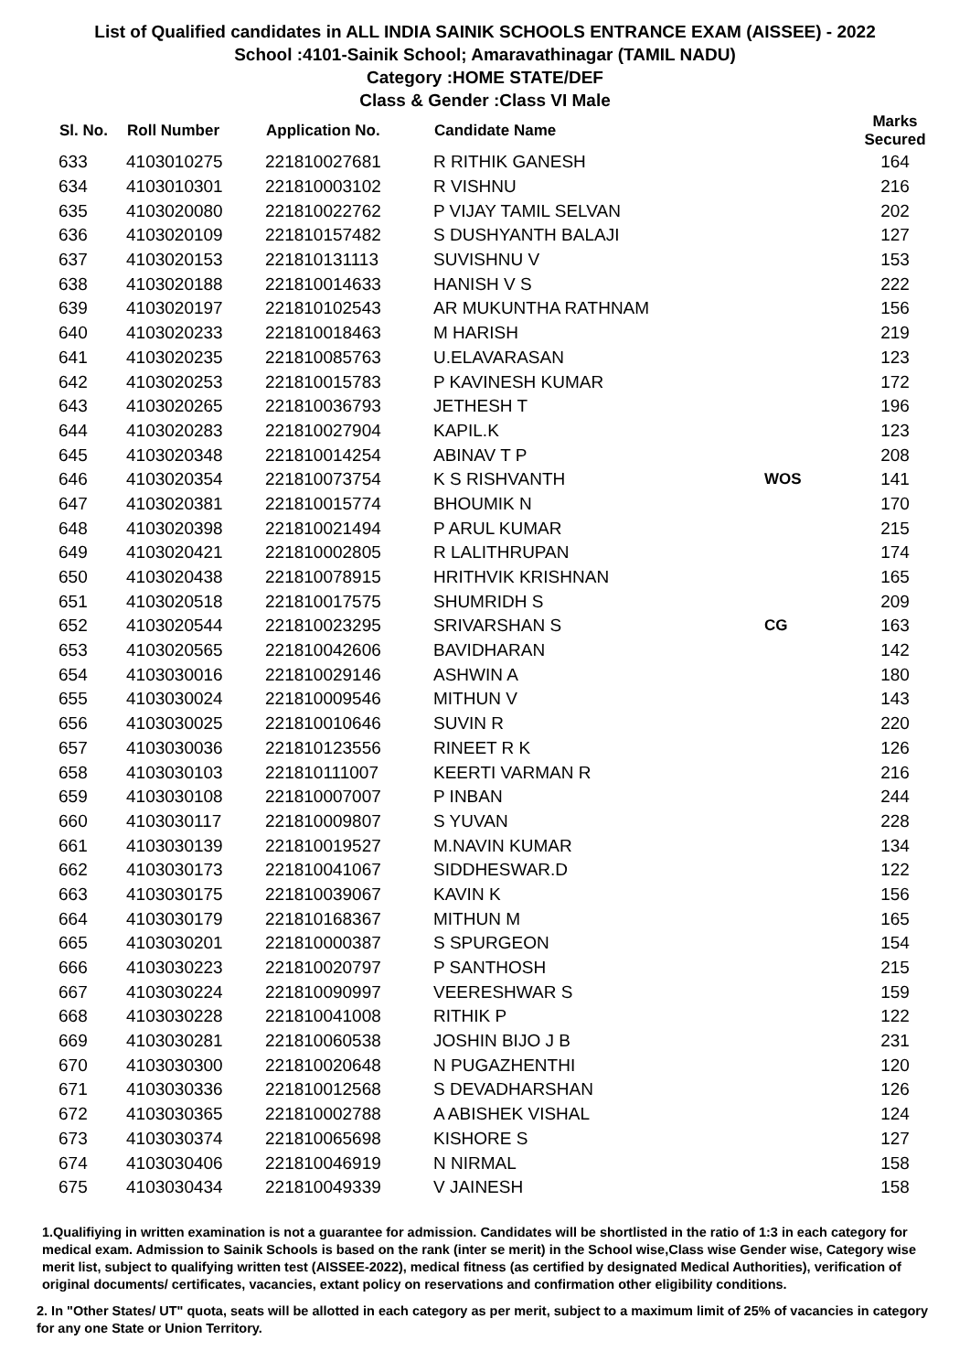List of Qualified candidates in ALL INDIA SAINIK SCHOOLS ENTRANCE EXAM (AISSEE) - 2022
School :4101-Sainik School; Amaravathinagar (TAMIL NADU)
Category :HOME STATE/DEF
Class & Gender :Class VI Male
| Sl. No. | Roll Number | Application No. | Candidate Name | | Marks Secured |
| --- | --- | --- | --- | --- | --- |
| 633 | 4103010275 | 221810027681 | R RITHIK GANESH | | 164 |
| 634 | 4103010301 | 221810003102 | R VISHNU | | 216 |
| 635 | 4103020080 | 221810022762 | P VIJAY TAMIL SELVAN | | 202 |
| 636 | 4103020109 | 221810157482 | S DUSHYANTH BALAJI | | 127 |
| 637 | 4103020153 | 221810131113 | SUVISHNU V | | 153 |
| 638 | 4103020188 | 221810014633 | HANISH V S | | 222 |
| 639 | 4103020197 | 221810102543 | AR MUKUNTHA RATHNAM | | 156 |
| 640 | 4103020233 | 221810018463 | M HARISH | | 219 |
| 641 | 4103020235 | 221810085763 | U.ELAVARASAN | | 123 |
| 642 | 4103020253 | 221810015783 | P KAVINESH KUMAR | | 172 |
| 643 | 4103020265 | 221810036793 | JETHESH T | | 196 |
| 644 | 4103020283 | 221810027904 | KAPIL.K | | 123 |
| 645 | 4103020348 | 221810014254 | ABINAV T P | | 208 |
| 646 | 4103020354 | 221810073754 | K S RISHVANTH | WOS | 141 |
| 647 | 4103020381 | 221810015774 | BHOUMIK N | | 170 |
| 648 | 4103020398 | 221810021494 | P ARUL KUMAR | | 215 |
| 649 | 4103020421 | 221810002805 | R LALITHRUPAN | | 174 |
| 650 | 4103020438 | 221810078915 | HRITHVIK KRISHNAN | | 165 |
| 651 | 4103020518 | 221810017575 | SHUMRIDH S | | 209 |
| 652 | 4103020544 | 221810023295 | SRIVARSHAN S | CG | 163 |
| 653 | 4103020565 | 221810042606 | BAVIDHARAN | | 142 |
| 654 | 4103030016 | 221810029146 | ASHWIN A | | 180 |
| 655 | 4103030024 | 221810009546 | MITHUN V | | 143 |
| 656 | 4103030025 | 221810010646 | SUVIN R | | 220 |
| 657 | 4103030036 | 221810123556 | RINEET R K | | 126 |
| 658 | 4103030103 | 221810111007 | KEERTI VARMAN R | | 216 |
| 659 | 4103030108 | 221810007007 | P INBAN | | 244 |
| 660 | 4103030117 | 221810009807 | S YUVAN | | 228 |
| 661 | 4103030139 | 221810019527 | M.NAVIN KUMAR | | 134 |
| 662 | 4103030173 | 221810041067 | SIDDHESWAR.D | | 122 |
| 663 | 4103030175 | 221810039067 | KAVIN K | | 156 |
| 664 | 4103030179 | 221810168367 | MITHUN M | | 165 |
| 665 | 4103030201 | 221810000387 | S SPURGEON | | 154 |
| 666 | 4103030223 | 221810020797 | P SANTHOSH | | 215 |
| 667 | 4103030224 | 221810090997 | VEERESHWAR S | | 159 |
| 668 | 4103030228 | 221810041008 | RITHIK P | | 122 |
| 669 | 4103030281 | 221810060538 | JOSHIN BIJO J B | | 231 |
| 670 | 4103030300 | 221810020648 | N PUGAZHENTHI | | 120 |
| 671 | 4103030336 | 221810012568 | S DEVADHARSHAN | | 126 |
| 672 | 4103030365 | 221810002788 | A ABISHEK VISHAL | | 124 |
| 673 | 4103030374 | 221810065698 | KISHORE S | | 127 |
| 674 | 4103030406 | 221810046919 | N NIRMAL | | 158 |
| 675 | 4103030434 | 221810049339 | V JAINESH | | 158 |
1.Qualifiying in written examination is not a guarantee for admission. Candidates will be shortlisted in the ratio of 1:3 in each category for medical exam. Admission to Sainik Schools is based on the rank (inter se merit) in the School wise,Class wise Gender wise, Category wise merit list, subject to qualifying written test (AISSEE-2022), medical fitness (as certified by designated Medical Authorities), verification of original documents/ certificates, vacancies, extant policy on reservations and confirmation other eligibility conditions.
2. In "Other States/ UT" quota, seats will be allotted in each category as per merit, subject to a maximum limit of 25% of vacancies in category for any one State or Union Territory.